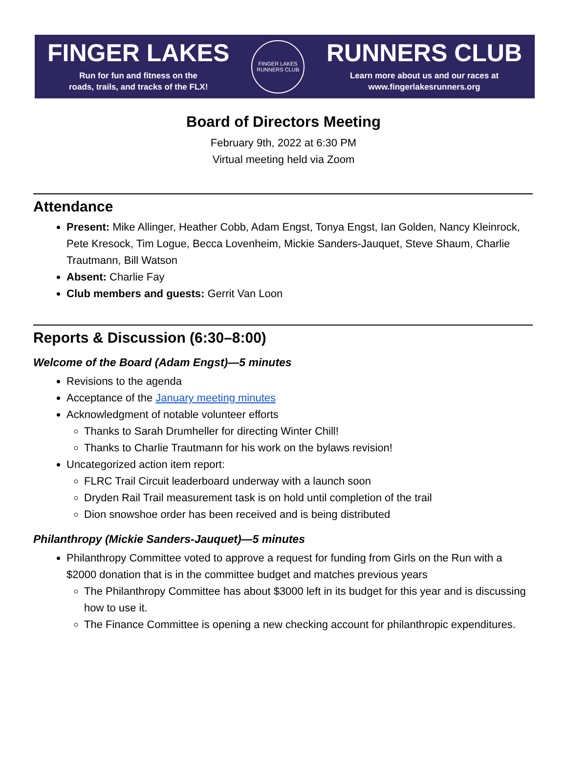FINGER LAKES
Run for fun and fitness on the
roads, trails, and tracks of the FLX!
FINGER LAKES
RUNNERS CLUB
RUNNERS CLUB
Learn more about us and our races at
www.fingerlakesrunners.org
Board of Directors Meeting
February 9th, 2022 at 6:30 PM
Virtual meeting held via Zoom
Attendance
Present: Mike Allinger, Heather Cobb, Adam Engst, Tonya Engst, Ian Golden, Nancy Kleinrock, Pete Kresock, Tim Logue, Becca Lovenheim, Mickie Sanders-Jauquet, Steve Shaum, Charlie Trautmann, Bill Watson
Absent: Charlie Fay
Club members and guests: Gerrit Van Loon
Reports & Discussion (6:30–8:00)
Welcome of the Board (Adam Engst)—5 minutes
Revisions to the agenda
Acceptance of the January meeting minutes
Acknowledgment of notable volunteer efforts
Thanks to Sarah Drumheller for directing Winter Chill!
Thanks to Charlie Trautmann for his work on the bylaws revision!
Uncategorized action item report:
FLRC Trail Circuit leaderboard underway with a launch soon
Dryden Rail Trail measurement task is on hold until completion of the trail
Dion snowshoe order has been received and is being distributed
Philanthropy (Mickie Sanders-Jauquet)—5 minutes
Philanthropy Committee voted to approve a request for funding from Girls on the Run with a $2000 donation that is in the committee budget and matches previous years
The Philanthropy Committee has about $3000 left in its budget for this year and is discussing how to use it.
The Finance Committee is opening a new checking account for philanthropic expenditures.